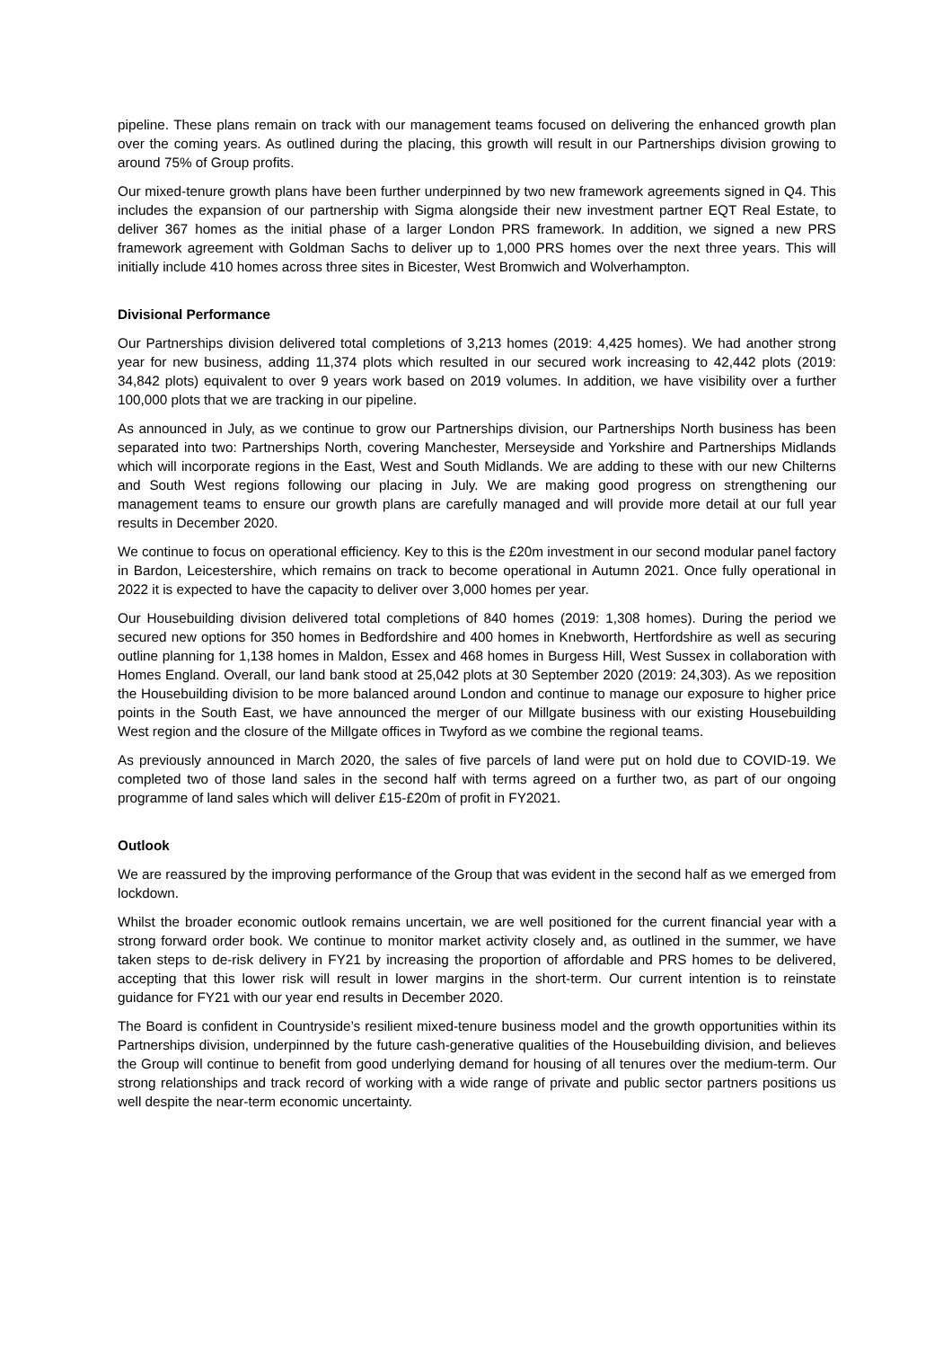pipeline. These plans remain on track with our management teams focused on delivering the enhanced growth plan over the coming years. As outlined during the placing, this growth will result in our Partnerships division growing to around 75% of Group profits.
Our mixed-tenure growth plans have been further underpinned by two new framework agreements signed in Q4. This includes the expansion of our partnership with Sigma alongside their new investment partner EQT Real Estate, to deliver 367 homes as the initial phase of a larger London PRS framework. In addition, we signed a new PRS framework agreement with Goldman Sachs to deliver up to 1,000 PRS homes over the next three years. This will initially include 410 homes across three sites in Bicester, West Bromwich and Wolverhampton.
Divisional Performance
Our Partnerships division delivered total completions of 3,213 homes (2019: 4,425 homes). We had another strong year for new business, adding 11,374 plots which resulted in our secured work increasing to 42,442 plots (2019: 34,842 plots) equivalent to over 9 years work based on 2019 volumes. In addition, we have visibility over a further 100,000 plots that we are tracking in our pipeline.
As announced in July, as we continue to grow our Partnerships division, our Partnerships North business has been separated into two: Partnerships North, covering Manchester, Merseyside and Yorkshire and Partnerships Midlands which will incorporate regions in the East, West and South Midlands. We are adding to these with our new Chilterns and South West regions following our placing in July. We are making good progress on strengthening our management teams to ensure our growth plans are carefully managed and will provide more detail at our full year results in December 2020.
We continue to focus on operational efficiency. Key to this is the £20m investment in our second modular panel factory in Bardon, Leicestershire, which remains on track to become operational in Autumn 2021. Once fully operational in 2022 it is expected to have the capacity to deliver over 3,000 homes per year.
Our Housebuilding division delivered total completions of 840 homes (2019: 1,308 homes). During the period we secured new options for 350 homes in Bedfordshire and 400 homes in Knebworth, Hertfordshire as well as securing outline planning for 1,138 homes in Maldon, Essex and 468 homes in Burgess Hill, West Sussex in collaboration with Homes England. Overall, our land bank stood at 25,042 plots at 30 September 2020 (2019: 24,303). As we reposition the Housebuilding division to be more balanced around London and continue to manage our exposure to higher price points in the South East, we have announced the merger of our Millgate business with our existing Housebuilding West region and the closure of the Millgate offices in Twyford as we combine the regional teams.
As previously announced in March 2020, the sales of five parcels of land were put on hold due to COVID-19. We completed two of those land sales in the second half with terms agreed on a further two, as part of our ongoing programme of land sales which will deliver £15-£20m of profit in FY2021.
Outlook
We are reassured by the improving performance of the Group that was evident in the second half as we emerged from lockdown.
Whilst the broader economic outlook remains uncertain, we are well positioned for the current financial year with a strong forward order book. We continue to monitor market activity closely and, as outlined in the summer, we have taken steps to de-risk delivery in FY21 by increasing the proportion of affordable and PRS homes to be delivered, accepting that this lower risk will result in lower margins in the short-term. Our current intention is to reinstate guidance for FY21 with our year end results in December 2020.
The Board is confident in Countryside’s resilient mixed-tenure business model and the growth opportunities within its Partnerships division, underpinned by the future cash-generative qualities of the Housebuilding division, and believes the Group will continue to benefit from good underlying demand for housing of all tenures over the medium-term. Our strong relationships and track record of working with a wide range of private and public sector partners positions us well despite the near-term economic uncertainty.